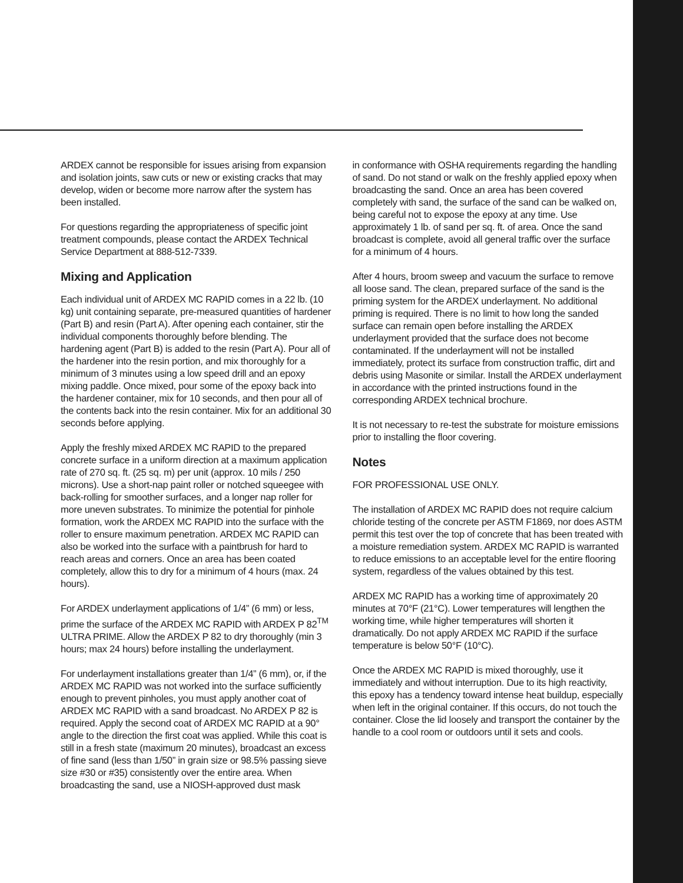ARDEX cannot be responsible for issues arising from expansion and isolation joints, saw cuts or new or existing cracks that may develop, widen or become more narrow after the system has been installed.
For questions regarding the appropriateness of specific joint treatment compounds, please contact the ARDEX Technical Service Department at 888-512-7339.
Mixing and Application
Each individual unit of ARDEX MC RAPID comes in a 22 lb. (10 kg) unit containing separate, pre-measured quantities of hardener (Part B) and resin (Part A). After opening each container, stir the individual components thoroughly before blending. The hardening agent (Part B) is added to the resin (Part A). Pour all of the hardener into the resin portion, and mix thoroughly for a minimum of 3 minutes using a low speed drill and an epoxy mixing paddle. Once mixed, pour some of the epoxy back into the hardener container, mix for 10 seconds, and then pour all of the contents back into the resin container. Mix for an additional 30 seconds before applying.
Apply the freshly mixed ARDEX MC RAPID to the prepared concrete surface in a uniform direction at a maximum application rate of 270 sq. ft. (25 sq. m) per unit (approx. 10 mils / 250 microns). Use a short-nap paint roller or notched squeegee with back-rolling for smoother surfaces, and a longer nap roller for more uneven substrates. To minimize the potential for pinhole formation, work the ARDEX MC RAPID into the surface with the roller to ensure maximum penetration. ARDEX MC RAPID can also be worked into the surface with a paintbrush for hard to reach areas and corners. Once an area has been coated completely, allow this to dry for a minimum of 4 hours (max. 24 hours).
For ARDEX underlayment applications of 1/4” (6 mm) or less, prime the surface of the ARDEX MC RAPID with ARDEX P 82<sup>TM</sup> ULTRA PRIME. Allow the ARDEX P 82 to dry thoroughly (min 3 hours; max 24 hours) before installing the underlayment.
For underlayment installations greater than 1/4” (6 mm), or, if the ARDEX MC RAPID was not worked into the surface sufficiently enough to prevent pinholes, you must apply another coat of ARDEX MC RAPID with a sand broadcast. No ARDEX P 82 is required. Apply the second coat of ARDEX MC RAPID at a 90° angle to the direction the first coat was applied. While this coat is still in a fresh state (maximum 20 minutes), broadcast an excess of fine sand (less than 1/50” in grain size or 98.5% passing sieve size #30 or #35) consistently over the entire area. When broadcasting the sand, use a NIOSH-approved dust mask
in conformance with OSHA requirements regarding the handling of sand. Do not stand or walk on the freshly applied epoxy when broadcasting the sand. Once an area has been covered completely with sand, the surface of the sand can be walked on, being careful not to expose the epoxy at any time. Use approximately 1 lb. of sand per sq. ft. of area. Once the sand broadcast is complete, avoid all general traffic over the surface for a minimum of 4 hours.
After 4 hours, broom sweep and vacuum the surface to remove all loose sand. The clean, prepared surface of the sand is the priming system for the ARDEX underlayment. No additional priming is required. There is no limit to how long the sanded surface can remain open before installing the ARDEX underlayment provided that the surface does not become contaminated. If the underlayment will not be installed immediately, protect its surface from construction traffic, dirt and debris using Masonite or similar. Install the ARDEX underlayment in accordance with the printed instructions found in the corresponding ARDEX technical brochure.
It is not necessary to re-test the substrate for moisture emissions prior to installing the floor covering.
Notes
FOR PROFESSIONAL USE ONLY.
The installation of ARDEX MC RAPID does not require calcium chloride testing of the concrete per ASTM F1869, nor does ASTM permit this test over the top of concrete that has been treated with a moisture remediation system. ARDEX MC RAPID is warranted to reduce emissions to an acceptable level for the entire flooring system, regardless of the values obtained by this test.
ARDEX MC RAPID has a working time of approximately 20 minutes at 70°F (21°C). Lower temperatures will lengthen the working time, while higher temperatures will shorten it dramatically. Do not apply ARDEX MC RAPID if the surface temperature is below 50°F (10°C).
Once the ARDEX MC RAPID is mixed thoroughly, use it immediately and without interruption. Due to its high reactivity, this epoxy has a tendency toward intense heat buildup, especially when left in the original container. If this occurs, do not touch the container. Close the lid loosely and transport the container by the handle to a cool room or outdoors until it sets and cools.